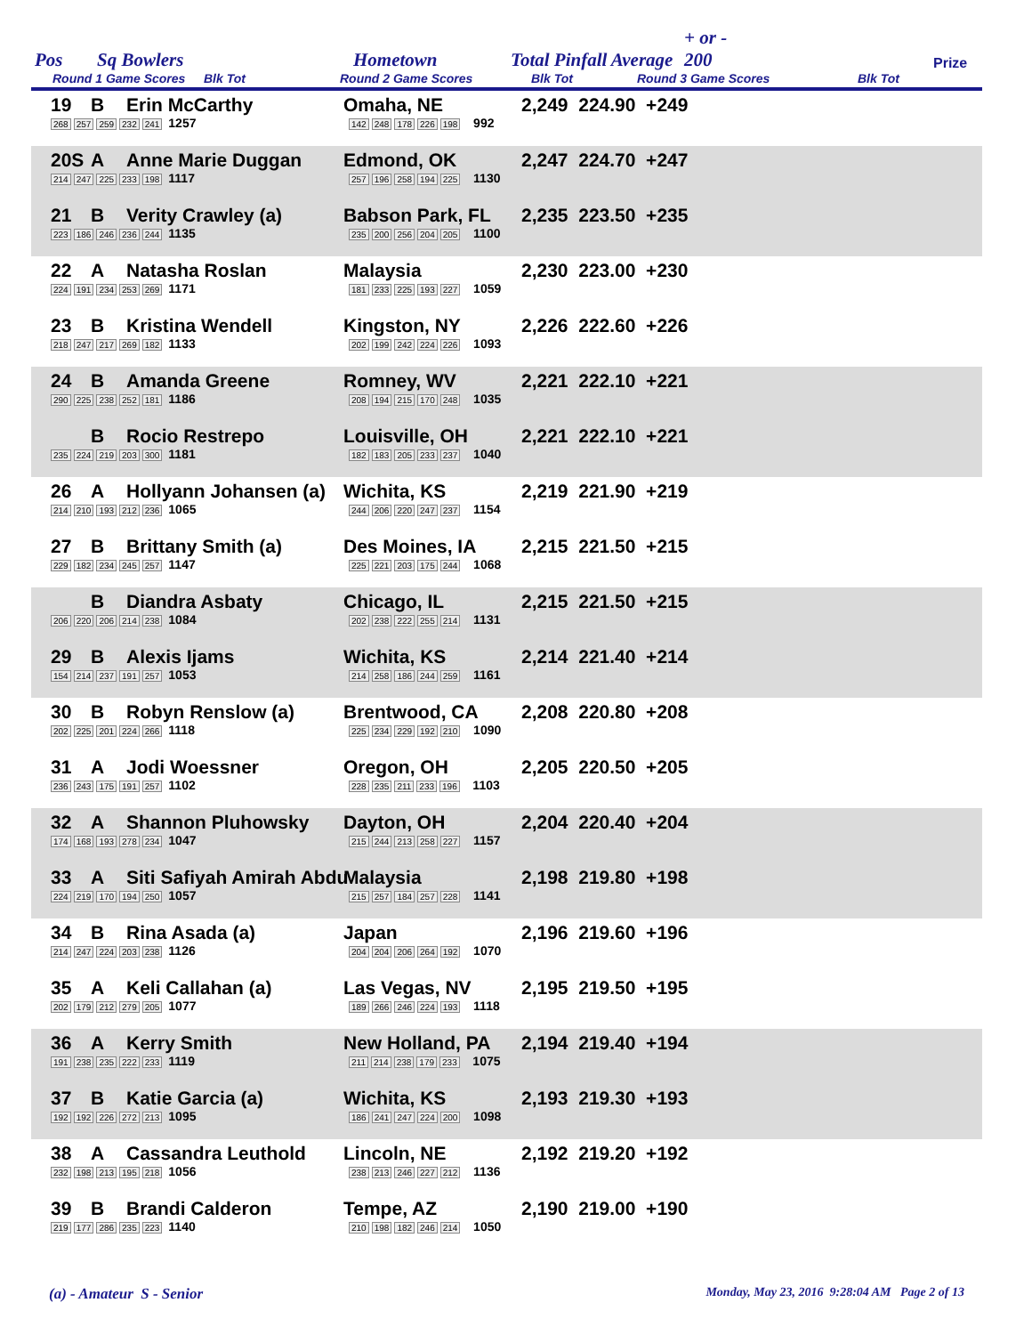Pos Sq Bowlers Hometown Total Pinfall Average + or -
200 Prize
Round 1 Game Scores Blk Tot Round 2 Game Scores Blk Tot Round 3 Game Scores Blk Tot
19 B Erin McCarthy Omaha, NE 2,249 224.90 +249
268 257 259 232 241 1257 142 248 178 226 198 992
20S A Anne Marie Duggan Edmond, OK 2,247 224.70 +247
214 247 225 233 198 1117 257 196 258 194 225 1130
21 B Verity Crawley (a) Babson Park, FL 2,235 223.50 +235
223 186 246 236 244 1135 235 200 256 204 205 1100
22 A Natasha Roslan Malaysia 2,230 223.00 +230
224 191 234 253 269 1171 181 233 225 193 227 1059
23 B Kristina Wendell Kingston, NY 2,226 222.60 +226
218 247 217 269 182 1133 202 199 242 224 226 1093
24 B Amanda Greene Romney, WV 2,221 222.10 +221
290 225 238 252 181 1186 208 194 215 170 248 1035
B Rocio Restrepo Louisville, OH 2,221 222.10 +221
235 224 219 203 300 1181 182 183 205 233 237 1040
26 A Hollyann Johansen (a) Wichita, KS 2,219 221.90 +219
214 210 193 212 236 1065 244 206 220 247 237 1154
27 B Brittany Smith (a) Des Moines, IA 2,215 221.50 +215
229 182 234 245 257 1147 225 221 203 175 244 1068
B Diandra Asbaty Chicago, IL 2,215 221.50 +215
206 220 206 214 238 1084 202 238 222 255 214 1131
29 B Alexis Ijams Wichita, KS 2,214 221.40 +214
154 214 237 191 257 1053 214 258 186 244 259 1161
30 B Robyn Renslow (a) Brentwood, CA 2,208 220.80 +208
202 225 201 224 266 1118 225 234 229 192 210 1090
31 A Jodi Woessner Oregon, OH 2,205 220.50 +205
236 243 175 191 257 1102 228 235 211 233 196 1103
32 A Shannon Pluhowsky Dayton, OH 2,204 220.40 +204
174 168 193 278 234 1047 215 244 213 258 227 1157
33 A Siti Safiyah Amirah Abdu Malaysia 2,198 219.80 +198
224 219 170 194 250 1057 215 257 184 257 228 1141
34 B Rina Asada (a) Japan 2,196 219.60 +196
214 247 224 203 238 1126 204 204 206 264 192 1070
35 A Keli Callahan (a) Las Vegas, NV 2,195 219.50 +195
202 179 212 279 205 1077 189 266 246 224 193 1118
36 A Kerry Smith New Holland, PA 2,194 219.40 +194
191 238 235 222 233 1119 211 214 238 179 233 1075
37 B Katie Garcia (a) Wichita, KS 2,193 219.30 +193
192 192 226 272 213 1095 186 241 247 224 200 1098
38 A Cassandra Leuthold Lincoln, NE 2,192 219.20 +192
232 198 213 195 218 1056 238 213 246 227 212 1136
39 B Brandi Calderon Tempe, AZ 2,190 219.00 +190
219 177 286 235 223 1140 210 198 182 246 214 1050
(a) - Amateur S - Senior Monday, May 23, 2016 9:28:04 AM Page 2 of 13